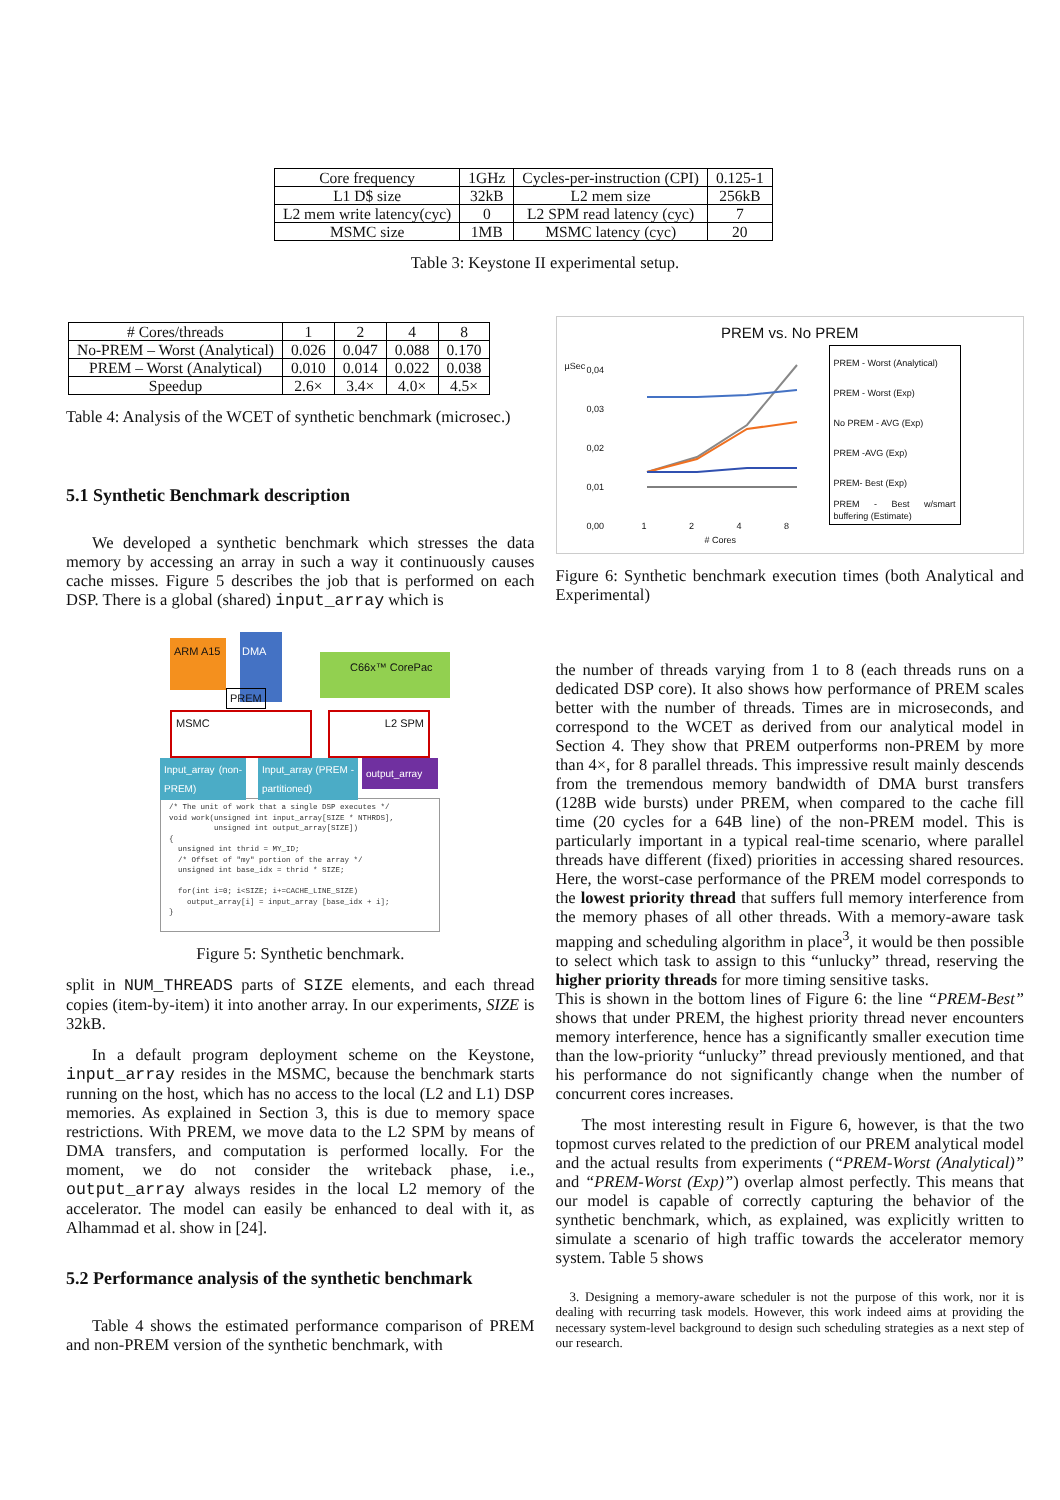| Core frequency | 1GHz | Cycles-per-instruction (CPI) | 0.125-1 |
| L1 D$ size | 32kB | L2 mem size | 256kB |
| L2 mem write latency(cyc) | 0 | L2 SPM read latency (cyc) | 7 |
| MSMC size | 1MB | MSMC latency (cyc) | 20 |
Table 3: Keystone II experimental setup.
| # Cores/threads | 1 | 2 | 4 | 8 |
| No-PREM – Worst (Analytical) | 0.026 | 0.047 | 0.088 | 0.170 |
| PREM – Worst (Analytical) | 0.010 | 0.014 | 0.022 | 0.038 |
| Speedup | 2.6× | 3.4× | 4.0× | 4.5× |
Table 4: Analysis of the WCET of synthetic benchmark (microsec.)
5.1 Synthetic Benchmark description
We developed a synthetic benchmark which stresses the data memory by accessing an array in such a way it continuously causes cache misses. Figure 5 describes the job that is performed on each DSP. There is a global (shared) input_array which is
ARM A15 DMA
C66x™ CorePac
PREM
MSMC L2 SPM
Input_array (non-PREM)
Input_array (PREM - partitioned)
output_array
/* The unit of work that a single DSP executes */
void work(unsigned int input_array[SIZE * NTHRDS],
unsigned int output_array[SIZE])
{
unsigned int thrid = MY_ID;
/* Offset of "my" portion of the array */
unsigned int base_idx = thrid * SIZE;
for(int i=0; i<SIZE; i+=CACHE_LINE_SIZE)
output_array[i] = input_array [base_idx + i];
}
Figure 5: Synthetic benchmark.
split in NUM_THREADS parts of SIZE elements, and each thread copies (item-by-item) it into another array. In our experiments, SIZE is 32kB.
In a default program deployment scheme on the Keystone, input_array resides in the MSMC, because the benchmark starts running on the host, which has no access to the local (L2 and L1) DSP memories. As explained in Section 3, this is due to memory space restrictions. With PREM, we move data to the L2 SPM by means of DMA transfers, and computation is performed locally. For the moment, we do not consider the writeback phase, i.e., output_array always resides in the local L2 memory of the accelerator. The model can easily be enhanced to deal with it, as Alhammad et al. show in [24].
5.2 Performance analysis of the synthetic benchmark
Table 4 shows the estimated performance comparison of PREM and non-PREM version of the synthetic benchmark, with
PREM vs. No PREM
0,04
0,03
0,02
0,01
0,00
µSec
1 2 4 8
# Cores
PREM - Worst (Analytical)
PREM - Worst (Exp)
No PREM - AVG (Exp)
PREM -AVG (Exp)
PREM- Best (Exp)
PREM - Best w/smart buffering (Estimate)
Figure 6: Synthetic benchmark execution times (both Analytical and Experimental)
the number of threads varying from 1 to 8 (each threads runs on a dedicated DSP core). It also shows how performance of PREM scales better with the number of threads. Times are in microseconds, and correspond to the WCET as derived from our analytical model in Section 4. They show that PREM outperforms non-PREM by more than 4×, for 8 parallel threads. This impressive result mainly descends from the tremendous memory bandwidth of DMA burst transfers (128B wide bursts) under PREM, when compared to the cache fill time (20 cycles for a 64B line) of the non-PREM model. This is particularly important in a typical real-time scenario, where parallel threads have different (fixed) priorities in accessing shared resources. Here, the worst-case performance of the PREM model corresponds to the lowest priority thread that suffers full memory interference from the memory phases of all other threads. With a memory-aware task mapping and scheduling algorithm in place<sup>3</sup>, it would be then possible to select which task to assign to this “unlucky” thread, reserving the higher priority threads for more timing sensitive tasks.
This is shown in the bottom lines of Figure 6: the line “PREM-Best” shows that under PREM, the highest priority thread never encounters memory interference, hence has a significantly smaller execution time than the low-priority “unlucky” thread previously mentioned, and that his performance do not significantly change when the number of concurrent cores increases.
The most interesting result in Figure 6, however, is that the two topmost curves related to the prediction of our PREM analytical model and the actual results from experiments (“PREM-Worst (Analytical)” and “PREM-Worst (Exp)”) overlap almost perfectly. This means that our model is capable of correctly capturing the behavior of the synthetic benchmark, which, as explained, was explicitly written to simulate a scenario of high traffic towards the accelerator memory system. Table 5 shows
3. Designing a memory-aware scheduler is not the purpose of this work, nor it is dealing with recurring task models. However, this work indeed aims at providing the necessary system-level background to design such scheduling strategies as a next step of our research.